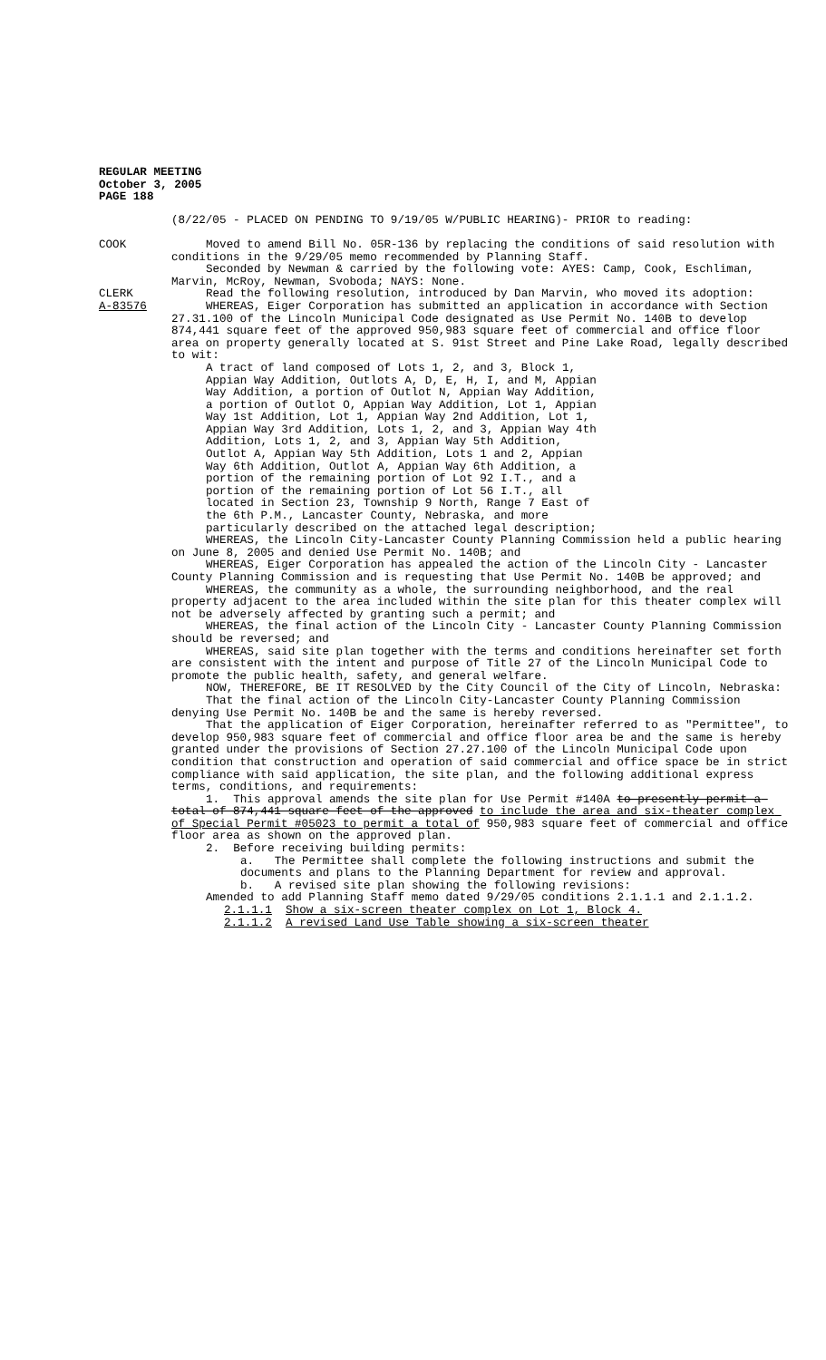REGULAR MEETING
October 3, 2005
PAGE 188
(8/22/05 - PLACED ON PENDING TO 9/19/05 W/PUBLIC HEARING)- PRIOR to reading:
COOK Moved to amend Bill No. 05R-136 by replacing the conditions of said resolution with conditions in the 9/29/05 memo recommended by Planning Staff.
Seconded by Newman & carried by the following vote: AYES: Camp, Cook, Eschliman, Marvin, McRoy, Newman, Svoboda; NAYS: None.
CLERK Read the following resolution, introduced by Dan Marvin, who moved its adoption:
A-83576 WHEREAS, Eiger Corporation has submitted an application in accordance with Section 27.31.100 of the Lincoln Municipal Code designated as Use Permit No. 140B to develop 874,441 square feet of the approved 950,983 square feet of commercial and office floor area on property generally located at S. 91st Street and Pine Lake Road, legally described to wit:
A tract of land composed of Lots 1, 2, and 3, Block 1, Appian Way Addition, Outlots A, D, E, H, I, and M, Appian Way Addition, a portion of Outlot N, Appian Way Addition, a portion of Outlot O, Appian Way Addition, Lot 1, Appian Way 1st Addition, Lot 1, Appian Way 2nd Addition, Lot 1, Appian Way 3rd Addition, Lots 1, 2, and 3, Appian Way 4th Addition, Lots 1, 2, and 3, Appian Way 5th Addition, Outlot A, Appian Way 5th Addition, Lots 1 and 2, Appian Way 6th Addition, Outlot A, Appian Way 6th Addition, a portion of the remaining portion of Lot 92 I.T., and a portion of the remaining portion of Lot 56 I.T., all located in Section 23, Township 9 North, Range 7 East of the 6th P.M., Lancaster County, Nebraska, and more particularly described on the attached legal description;
WHEREAS, the Lincoln City-Lancaster County Planning Commission held a public hearing on June 8, 2005 and denied Use Permit No. 140B; and
WHEREAS, Eiger Corporation has appealed the action of the Lincoln City - Lancaster County Planning Commission and is requesting that Use Permit No. 140B be approved; and
WHEREAS, the community as a whole, the surrounding neighborhood, and the real property adjacent to the area included within the site plan for this theater complex will not be adversely affected by granting such a permit; and
WHEREAS, the final action of the Lincoln City - Lancaster County Planning Commission should be reversed; and
WHEREAS, said site plan together with the terms and conditions hereinafter set forth are consistent with the intent and purpose of Title 27 of the Lincoln Municipal Code to promote the public health, safety, and general welfare.
NOW, THEREFORE, BE IT RESOLVED by the City Council of the City of Lincoln, Nebraska:
That the final action of the Lincoln City-Lancaster County Planning Commission denying Use Permit No. 140B be and the same is hereby reversed.
That the application of Eiger Corporation, hereinafter referred to as "Permittee", to develop 950,983 square feet of commercial and office floor area be and the same is hereby granted under the provisions of Section 27.27.100 of the Lincoln Municipal Code upon condition that construction and operation of said commercial and office space be in strict compliance with said application, the site plan, and the following additional express terms, conditions, and requirements:
1. This approval amends the site plan for Use Permit #140A to presently permit a total of 874,441 square feet of the approved to include the area and six-theater complex of Special Permit #05023 to permit a total of 950,983 square feet of commercial and office floor area as shown on the approved plan.
2. Before receiving building permits:
a. The Permittee shall complete the following instructions and submit the documents and plans to the Planning Department for review and approval.
b. A revised site plan showing the following revisions:
Amended to add Planning Staff memo dated 9/29/05 conditions 2.1.1.1 and 2.1.1.2.
2.1.1.1 Show a six-screen theater complex on Lot 1, Block 4.
2.1.1.2 A revised Land Use Table showing a six-screen theater